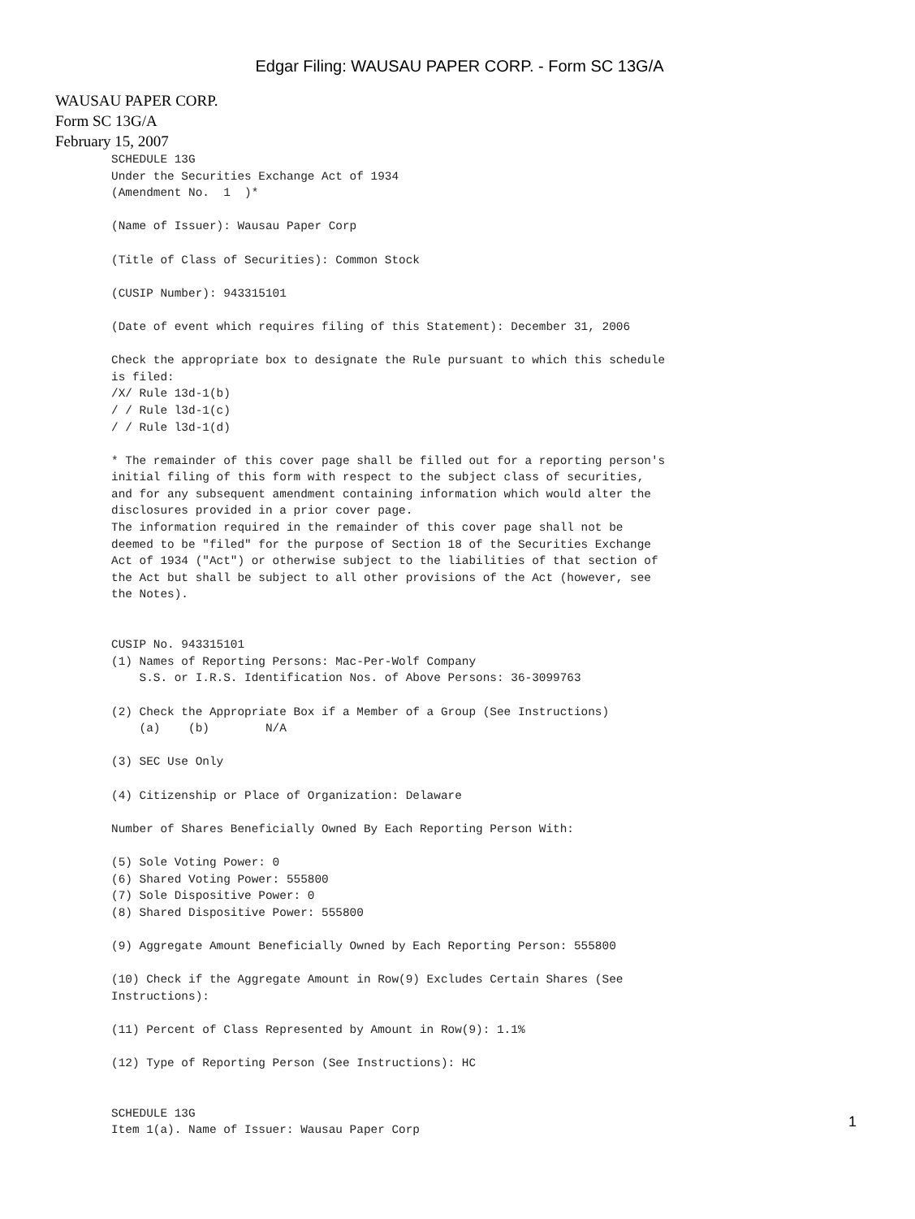Edgar Filing: WAUSAU PAPER CORP. - Form SC 13G/A
WAUSAU PAPER CORP.
Form SC 13G/A
February 15, 2007
SCHEDULE 13G
Under the Securities Exchange Act of 1934
(Amendment No.  1  )*

(Name of Issuer): Wausau Paper Corp

(Title of Class of Securities): Common Stock

(CUSIP Number): 943315101

(Date of event which requires filing of this Statement): December 31, 2006

Check the appropriate box to designate the Rule pursuant to which this schedule
is filed:
/X/ Rule 13d-1(b)
/ / Rule l3d-1(c)
/ / Rule l3d-1(d)

* The remainder of this cover page shall be filled out for a reporting person's
initial filing of this form with respect to the subject class of securities,
and for any subsequent amendment containing information which would alter the
disclosures provided in a prior cover page.
The information required in the remainder of this cover page shall not be
deemed to be "filed" for the purpose of Section 18 of the Securities Exchange
Act of 1934 ("Act") or otherwise subject to the liabilities of that section of
the Act but shall be subject to all other provisions of the Act (however, see
the Notes).


CUSIP No. 943315101
(1) Names of Reporting Persons: Mac-Per-Wolf Company
    S.S. or I.R.S. Identification Nos. of Above Persons: 36-3099763

(2) Check the Appropriate Box if a Member of a Group (See Instructions)
    (a)    (b)        N/A

(3) SEC Use Only

(4) Citizenship or Place of Organization: Delaware

Number of Shares Beneficially Owned By Each Reporting Person With:

(5) Sole Voting Power: 0
(6) Shared Voting Power: 555800
(7) Sole Dispositive Power: 0
(8) Shared Dispositive Power: 555800

(9) Aggregate Amount Beneficially Owned by Each Reporting Person: 555800

(10) Check if the Aggregate Amount in Row(9) Excludes Certain Shares (See
Instructions):

(11) Percent of Class Represented by Amount in Row(9): 1.1%

(12) Type of Reporting Person (See Instructions): HC


SCHEDULE 13G
Item 1(a). Name of Issuer: Wausau Paper Corp
1